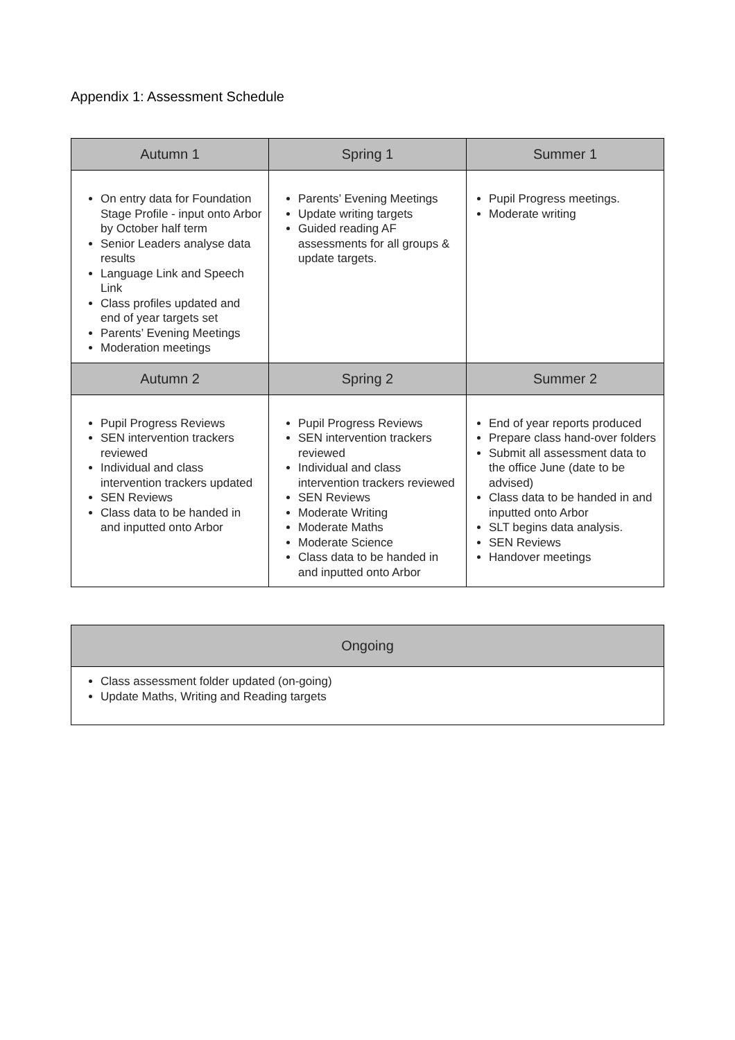Appendix 1: Assessment Schedule
| Autumn 1 | Spring 1 | Summer 1 |
| --- | --- | --- |
| On entry data for Foundation Stage Profile - input onto Arbor by October half term Senior Leaders analyse data results Language Link and Speech Link Class profiles updated and end of year targets set Parents’ Evening Meetings Moderation meetings | Parents’ Evening Meetings Update writing targets Guided reading AF assessments for all groups & update targets. | Pupil Progress meetings. Moderate writing |
| Autumn 2 | Spring 2 | Summer 2 |
| Pupil Progress Reviews SEN intervention trackers reviewed Individual and class intervention trackers updated SEN Reviews Class data to be handed in and inputted onto Arbor | Pupil Progress Reviews SEN intervention trackers reviewed Individual and class intervention trackers reviewed SEN Reviews Moderate Writing Moderate Maths Moderate Science Class data to be handed in and inputted onto Arbor | End of year reports produced Prepare class hand-over folders Submit all assessment data to the office June (date to be advised) Class data to be handed in and inputted onto Arbor SLT begins data analysis. SEN Reviews Handover meetings |
| Ongoing |
| --- |
| Class assessment folder updated (on-going) Update Maths, Writing and Reading targets |